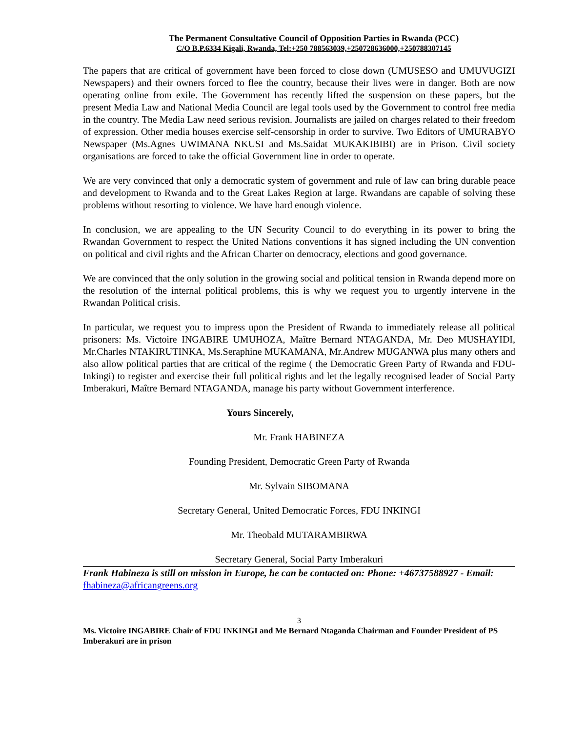The Permanent Consultative Council of Opposition Parties in Rwanda (PCC)
C/O B.P.6334 Kigali, Rwanda, Tel:+250 788563039,+250728636000,+250788307145
The papers that are critical of government have been forced to close down (UMUSESO and UMUVUGIZI Newspapers) and their owners forced to flee the country, because their lives were in danger. Both are now operating online from exile. The Government has recently lifted the suspension on these papers, but the present Media Law and National Media Council are legal tools used by the Government to control free media in the country. The Media Law need serious revision. Journalists are jailed on charges related to their freedom of expression. Other media houses exercise self-censorship in order to survive. Two Editors of UMURABYO Newspaper (Ms.Agnes UWIMANA NKUSI and Ms.Saidat MUKAKIBIBI) are in Prison. Civil society organisations are forced to take the official Government line in order to operate.
We are very convinced that only a democratic system of government and rule of law can bring durable peace and development to Rwanda and to the Great Lakes Region at large. Rwandans are capable of solving these problems without resorting to violence. We have hard enough violence.
In conclusion, we are appealing to the UN Security Council to do everything in its power to bring the Rwandan Government to respect the United Nations conventions it has signed including the UN convention on political and civil rights and the African Charter on democracy, elections and good governance.
We are convinced that the only solution in the growing social and political tension in Rwanda depend more on the resolution of the internal political problems, this is why we request you to urgently intervene in the Rwandan Political crisis.
In particular, we request you to impress upon the President of Rwanda to immediately release all political prisoners: Ms. Victoire INGABIRE UMUHOZA, Maître Bernard NTAGANDA, Mr. Deo MUSHAYIDI, Mr.Charles NTAKIRUTINKA, Ms.Seraphine MUKAMANA, Mr.Andrew MUGANWA plus many others and also allow political parties that are critical of the regime ( the Democratic Green Party of Rwanda and FDU-Inkingi) to register and exercise their full political rights and let the legally recognised leader of Social Party Imberakuri, Maître Bernard NTAGANDA, manage his party without Government interference.
Yours Sincerely,
Mr. Frank HABINEZA
Founding President, Democratic Green Party of Rwanda
Mr. Sylvain SIBOMANA
Secretary General, United Democratic Forces, FDU INKINGI
Mr. Theobald MUTARAMBIRWA
Secretary General, Social Party Imberakuri
Frank Habineza is still on mission in Europe, he can be contacted on: Phone: +46737588927 - Email: fhabineza@africangreens.org
3
Ms. Victoire INGABIRE Chair of FDU INKINGI and Me Bernard Ntaganda Chairman and Founder President of PS Imberakuri are in prison